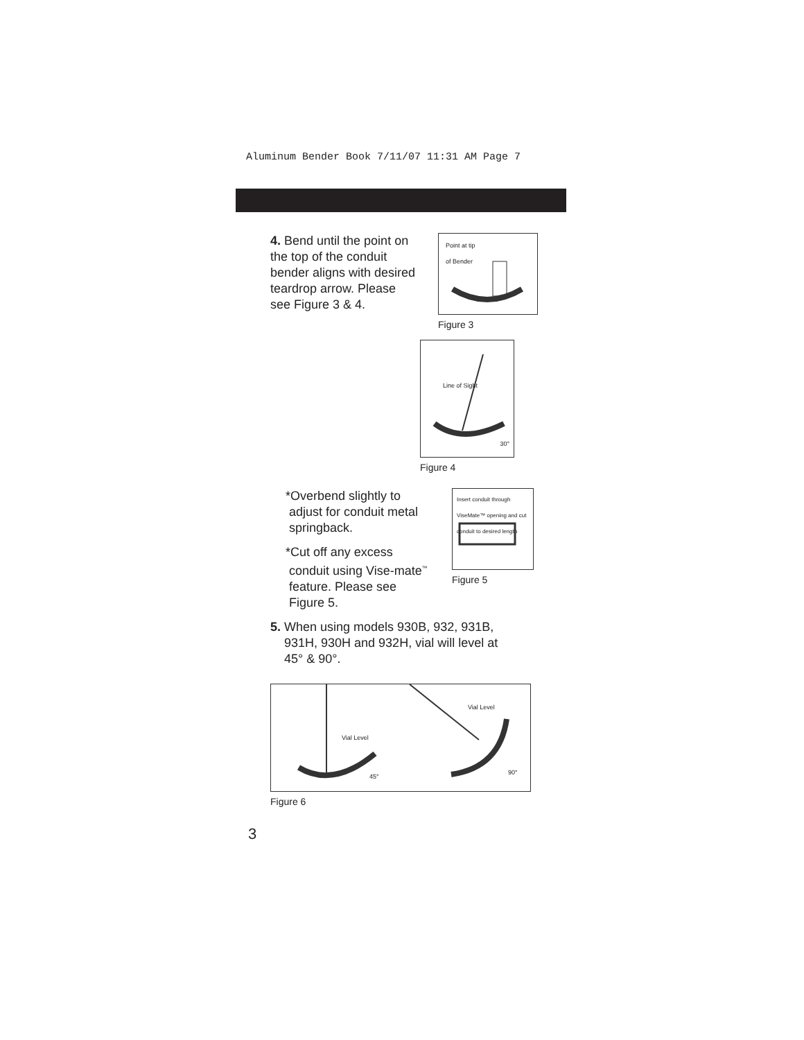Aluminum Bender Book 7/11/07 11:31 AM Page 7
4. Bend until the point on the top of the conduit bender aligns with desired teardrop arrow. Please see Figure 3 & 4.
Point at tip
of Bender
Figure 3
Line of Sight
30°
Figure 4
*Overbend slightly to
adjust for conduit metal
springback.
*Cut off any excess
conduit using Vise-mate<sup>™</sup>
feature. Please see
Figure 5.
Insert conduit through ViseMate™ opening and cut conduit to desired length
Figure 5
5. When using models 930B, 932, 931B,
931H, 930H and 932H, vial will level at
45° & 90°.
Vial Level
45°
Vial Level
90°
Figure 6
3